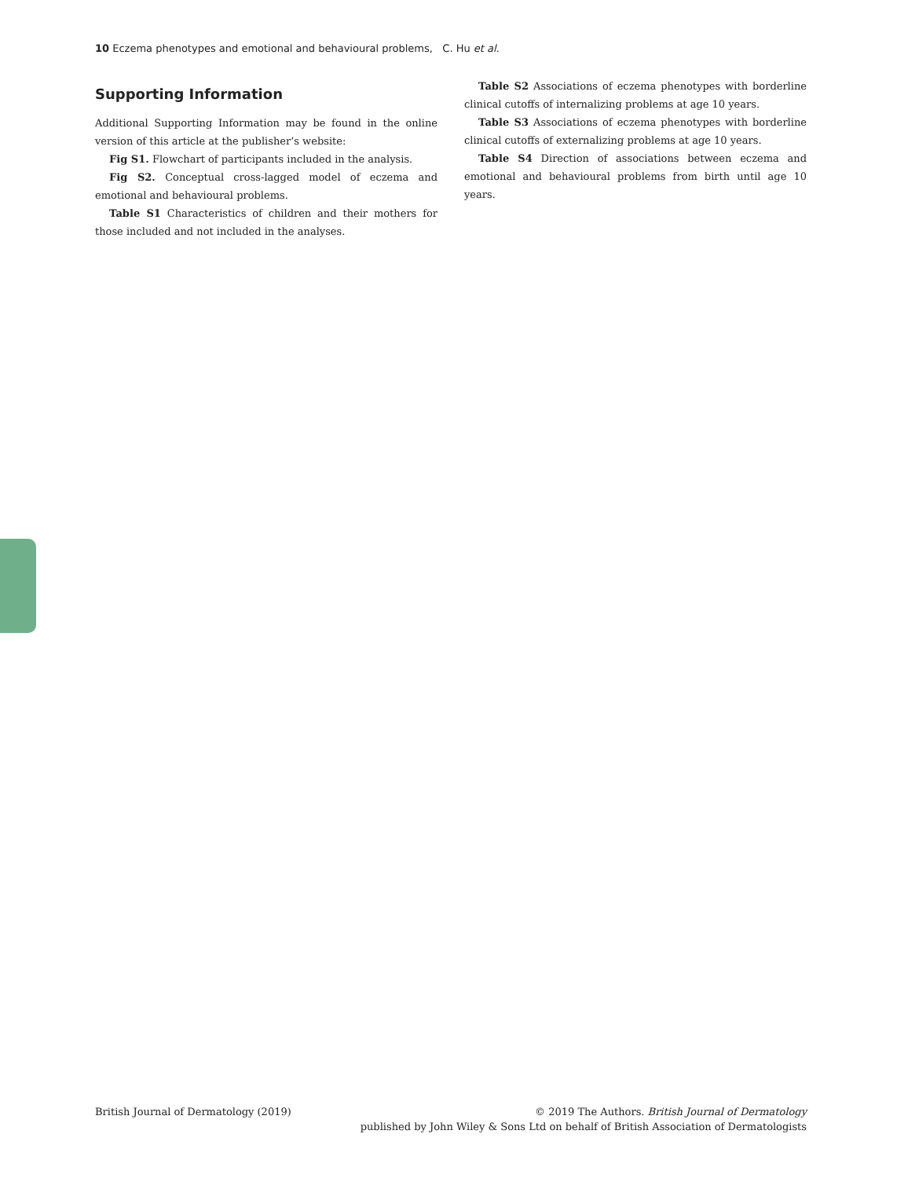10 Eczema phenotypes and emotional and behavioural problems, C. Hu et al.
Supporting Information
Additional Supporting Information may be found in the online version of this article at the publisher’s website:
Fig S1. Flowchart of participants included in the analysis.
Fig S2. Conceptual cross-lagged model of eczema and emotional and behavioural problems.
Table S1 Characteristics of children and their mothers for those included and not included in the analyses.
Table S2 Associations of eczema phenotypes with borderline clinical cutoffs of internalizing problems at age 10 years.
Table S3 Associations of eczema phenotypes with borderline clinical cutoffs of externalizing problems at age 10 years.
Table S4 Direction of associations between eczema and emotional and behavioural problems from birth until age 10 years.
British Journal of Dermatology (2019)
© 2019 The Authors. British Journal of Dermatology
published by John Wiley & Sons Ltd on behalf of British Association of Dermatologists